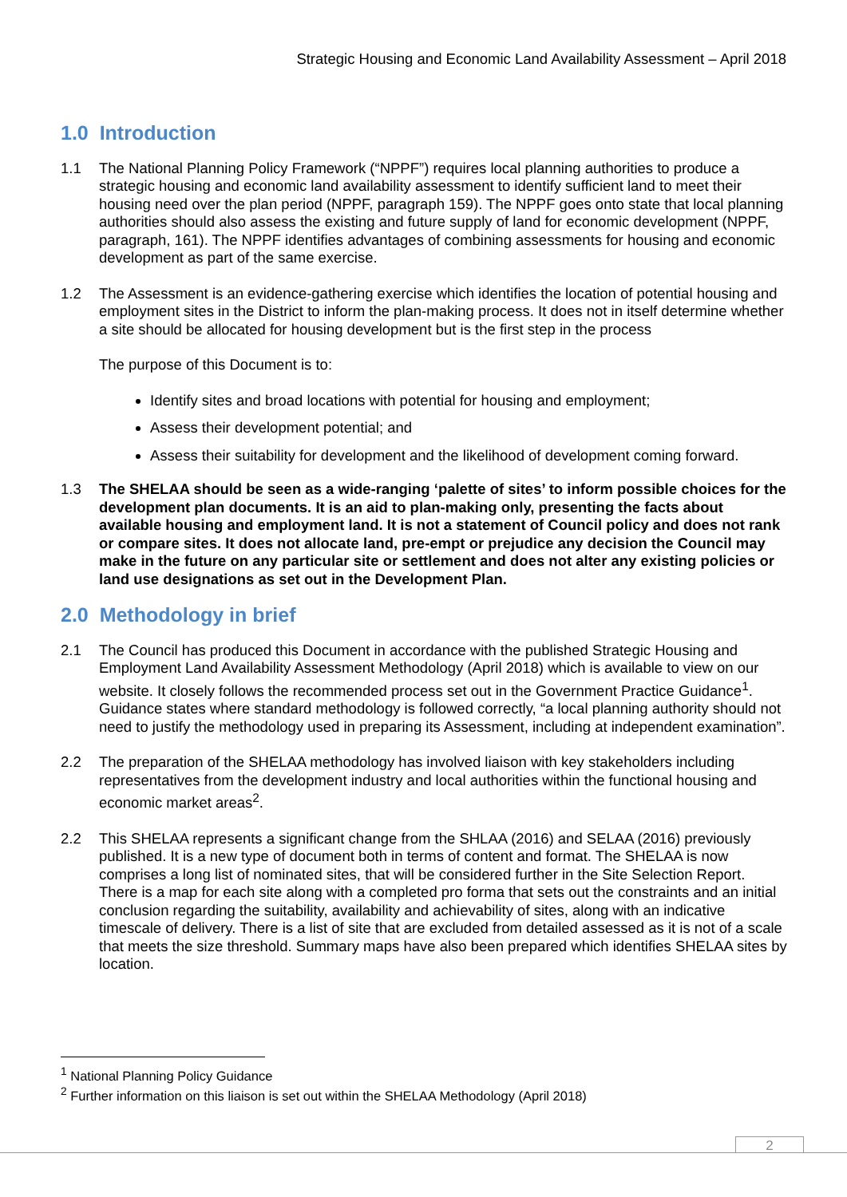Strategic Housing and Economic Land Availability Assessment – April 2018
1.0 Introduction
1.1 The National Planning Policy Framework (“NPPF”) requires local planning authorities to produce a strategic housing and economic land availability assessment to identify sufficient land to meet their housing need over the plan period (NPPF, paragraph 159). The NPPF goes onto state that local planning authorities should also assess the existing and future supply of land for economic development (NPPF, paragraph, 161). The NPPF identifies advantages of combining assessments for housing and economic development as part of the same exercise.
1.2 The Assessment is an evidence-gathering exercise which identifies the location of potential housing and employment sites in the District to inform the plan-making process. It does not in itself determine whether a site should be allocated for housing development but is the first step in the process
The purpose of this Document is to:
Identify sites and broad locations with potential for housing and employment;
Assess their development potential; and
Assess their suitability for development and the likelihood of development coming forward.
1.3 The SHELAA should be seen as a wide-ranging ‘palette of sites’ to inform possible choices for the development plan documents. It is an aid to plan-making only, presenting the facts about available housing and employment land. It is not a statement of Council policy and does not rank or compare sites. It does not allocate land, pre-empt or prejudice any decision the Council may make in the future on any particular site or settlement and does not alter any existing policies or land use designations as set out in the Development Plan.
2.0 Methodology in brief
2.1 The Council has produced this Document in accordance with the published Strategic Housing and Employment Land Availability Assessment Methodology (April 2018) which is available to view on our website. It closely follows the recommended process set out in the Government Practice Guidance<sup>1</sup>. Guidance states where standard methodology is followed correctly, “a local planning authority should not need to justify the methodology used in preparing its Assessment, including at independent examination”.
2.2 The preparation of the SHELAA methodology has involved liaison with key stakeholders including representatives from the development industry and local authorities within the functional housing and economic market areas<sup>2</sup>.
2.2 This SHELAA represents a significant change from the SHLAA (2016) and SELAA (2016) previously published. It is a new type of document both in terms of content and format. The SHELAA is now comprises a long list of nominated sites, that will be considered further in the Site Selection Report. There is a map for each site along with a completed pro forma that sets out the constraints and an initial conclusion regarding the suitability, availability and achievability of sites, along with an indicative timescale of delivery. There is a list of site that are excluded from detailed assessed as it is not of a scale that meets the size threshold. Summary maps have also been prepared which identifies SHELAA sites by location.
<sup>1</sup> National Planning Policy Guidance
<sup>2</sup> Further information on this liaison is set out within the SHELAA Methodology (April 2018)
2